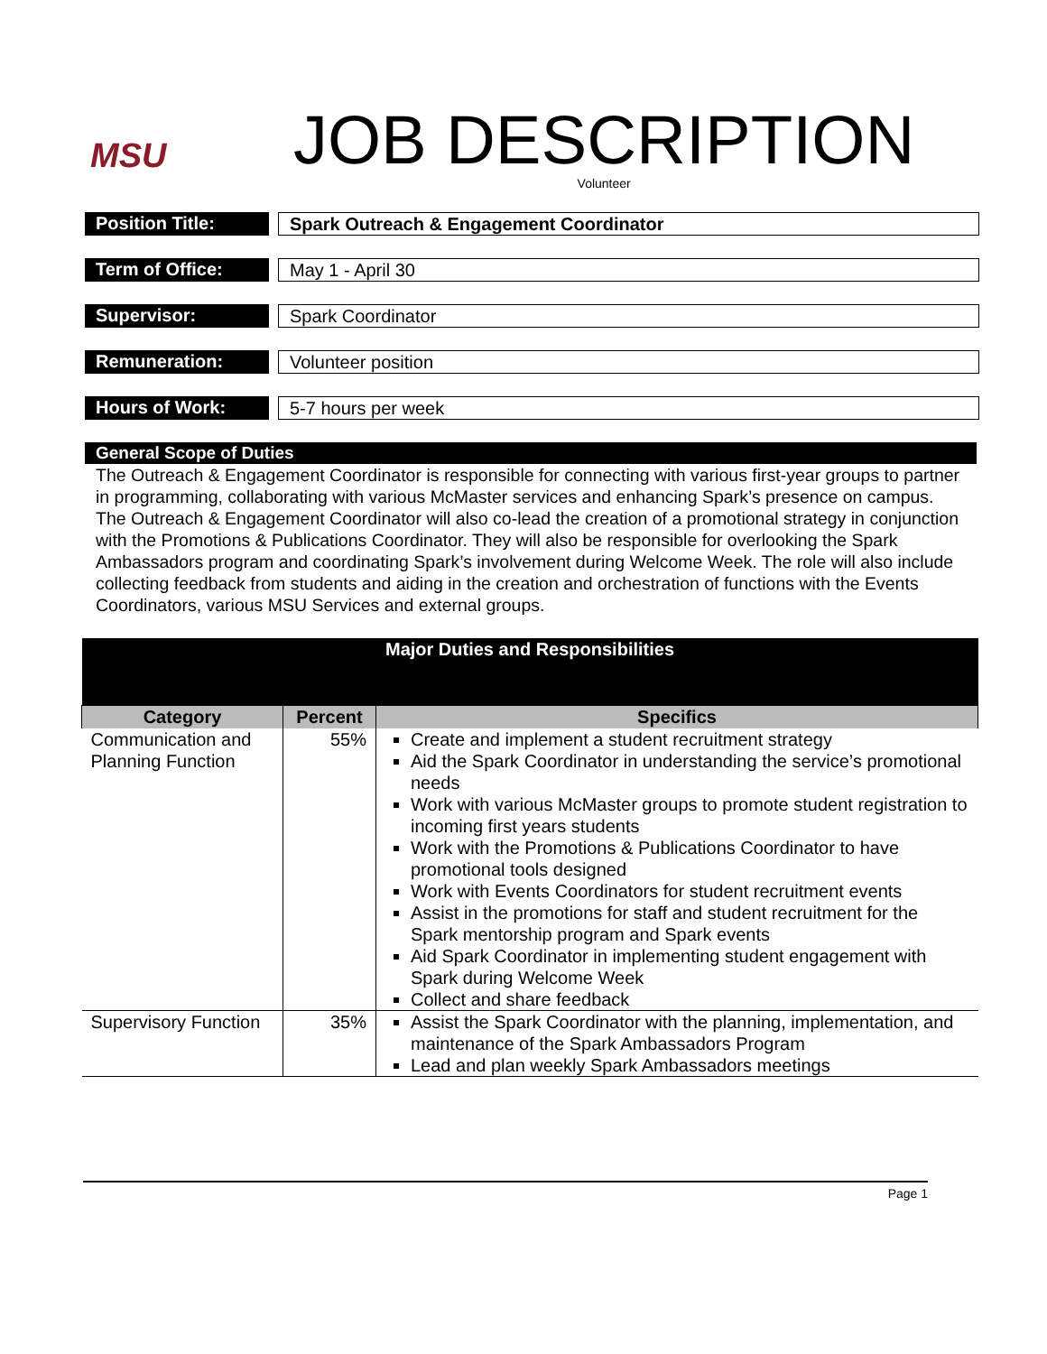MSU
JOB DESCRIPTION
Volunteer
Position Title: Spark Outreach & Engagement Coordinator
Term of Office: May 1 - April 30
Supervisor: Spark Coordinator
Remuneration: Volunteer position
Hours of Work: 5-7 hours per week
General Scope of Duties
The Outreach & Engagement Coordinator is responsible for connecting with various first-year groups to partner in programming, collaborating with various McMaster services and enhancing Spark’s presence on campus. The Outreach & Engagement Coordinator will also co-lead the creation of a promotional strategy in conjunction with the Promotions & Publications Coordinator. They will also be responsible for overlooking the Spark Ambassadors program and coordinating Spark’s involvement during Welcome Week. The role will also include collecting feedback from students and aiding in the creation and orchestration of functions with the Events Coordinators, various MSU Services and external groups.
| Major Duties and Responsibilities | | |
| Category | Percent | Specifics |
| Communication and Planning Function | 55% | Create and implement a student recruitment strategy Aid the Spark Coordinator in understanding the service’s promotional needs Work with various McMaster groups to promote student registration to incoming first years students Work with the Promotions & Publications Coordinator to have promotional tools designed Work with Events Coordinators for student recruitment events Assist in the promotions for staff and student recruitment for the Spark mentorship program and Spark events Aid Spark Coordinator in implementing student engagement with Spark during Welcome Week Collect and share feedback |
| Supervisory Function | 35% | Assist the Spark Coordinator with the planning, implementation, and maintenance of the Spark Ambassadors Program Lead and plan weekly Spark Ambassadors meetings |
Page 1